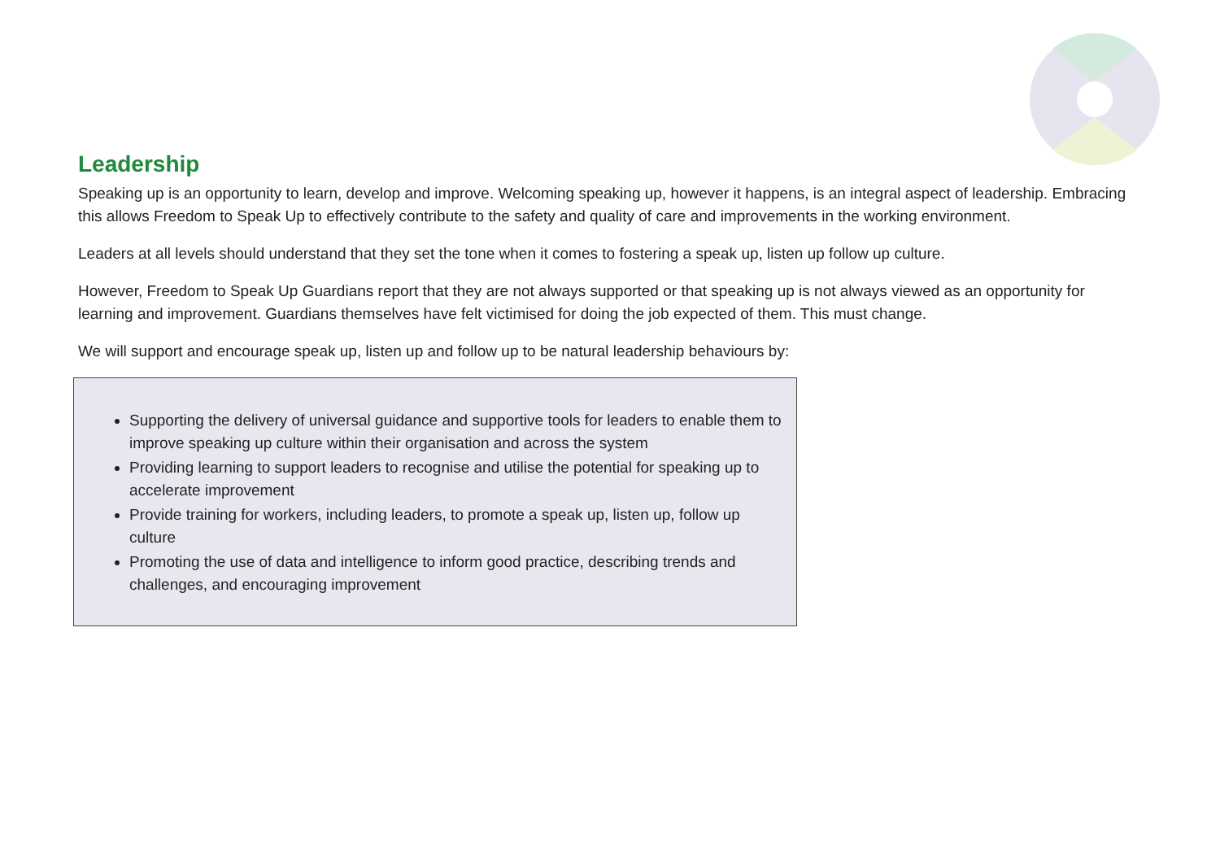Leadership
Speaking up is an opportunity to learn, develop and improve. Welcoming speaking up, however it happens, is an integral aspect of leadership. Embracing this allows Freedom to Speak Up to effectively contribute to the safety and quality of care and improvements in the working environment.
Leaders at all levels should understand that they set the tone when it comes to fostering a speak up, listen up follow up culture.
However, Freedom to Speak Up Guardians report that they are not always supported or that speaking up is not always viewed as an opportunity for learning and improvement. Guardians themselves have felt victimised for doing the job expected of them. This must change.
We will support and encourage speak up, listen up and follow up to be natural leadership behaviours by:
Supporting the delivery of universal guidance and supportive tools for leaders to enable them to improve speaking up culture within their organisation and across the system
Providing learning to support leaders to recognise and utilise the potential for speaking up to accelerate improvement
Provide training for workers, including leaders, to promote a speak up, listen up, follow up culture
Promoting the use of data and intelligence to inform good practice, describing trends and challenges, and encouraging improvement